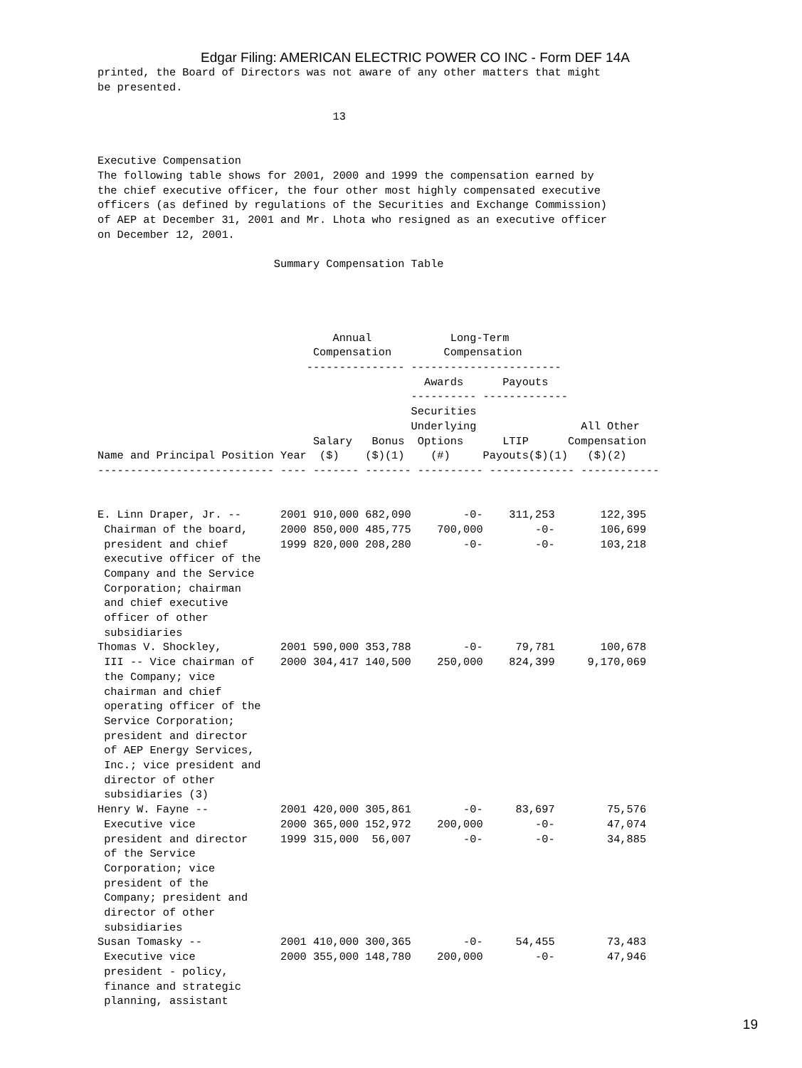Edgar Filing: AMERICAN ELECTRIC POWER CO INC - Form DEF 14A
printed, the Board of Directors was not aware of any other matters that might
be presented.

                                    13


Executive Compensation
The following table shows for 2001, 2000 and 1999 the compensation earned by
the chief executive officer, the four other most highly compensated executive
officers (as defined by regulations of the Securities and Exchange Commission)
of AEP at December 31, 2001 and Mr. Lhota who resigned as an executive officer
on December 12, 2001.

                           Summary Compensation Table




                                    Annual            Long-Term
                                 Compensation        Compensation
                                --------------- -----------------------
                                                  Awards      Payouts
                                                ---------- -------------
                                                Securities
                                                Underlying                All Other
                                 Salary   Bonus  Options      LTIP      Compensation
Name and Principal Position Year  ($)    ($)(1)    (#)     Payouts($)(1)   ($)(2)
--------------------------- ---- ------- ------- ---------- ------------- ------------


E. Linn Draper, Jr. --      2001 910,000 682,090        -0-    311,253       122,395
 Chairman of the board,     2000 850,000 485,775    700,000        -0-       106,699
 president and chief        1999 820,000 208,280        -0-        -0-       103,218
 executive officer of the
 Company and the Service
 Corporation; chairman
 and chief executive
 officer of other
 subsidiaries
Thomas V. Shockley,         2001 590,000 353,788        -0-     79,781       100,678
 III -- Vice chairman of    2000 304,417 140,500    250,000    824,399     9,170,069
 the Company; vice
 chairman and chief
 operating officer of the
 Service Corporation;
 president and director
 of AEP Energy Services,
 Inc.; vice president and
 director of other
 subsidiaries (3)
Henry W. Fayne --           2001 420,000 305,861        -0-     83,697        75,576
 Executive vice             2000 365,000 152,972    200,000        -0-        47,074
 president and director     1999 315,000  56,007        -0-        -0-        34,885
 of the Service
 Corporation; vice
 president of the
 Company; president and
 director of other
 subsidiaries
Susan Tomasky --            2001 410,000 300,365        -0-     54,455        73,483
 Executive vice             2000 355,000 148,780    200,000        -0-        47,946
 president - policy,
 finance and strategic
 planning, assistant
19